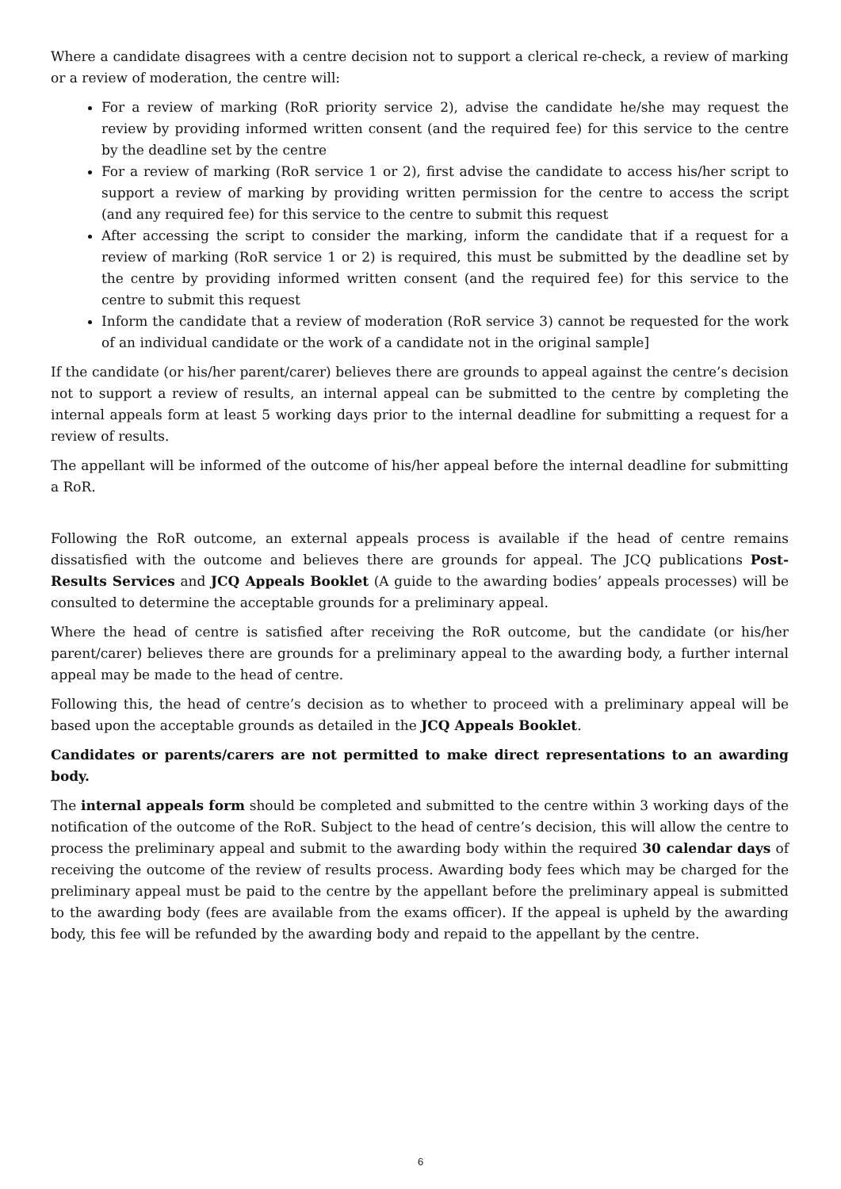Where a candidate disagrees with a centre decision not to support a clerical re-check, a review of marking or a review of moderation, the centre will:
For a review of marking (RoR priority service 2), advise the candidate he/she may request the review by providing informed written consent (and the required fee) for this service to the centre by the deadline set by the centre
For a review of marking (RoR service 1 or 2), first advise the candidate to access his/her script to support a review of marking by providing written permission for the centre to access the script (and any required fee) for this service to the centre to submit this request
After accessing the script to consider the marking, inform the candidate that if a request for a review of marking (RoR service 1 or 2) is required, this must be submitted by the deadline set by the centre by providing informed written consent (and the required fee) for this service to the centre to submit this request
Inform the candidate that a review of moderation (RoR service 3) cannot be requested for the work of an individual candidate or the work of a candidate not in the original sample]
If the candidate (or his/her parent/carer) believes there are grounds to appeal against the centre’s decision not to support a review of results, an internal appeal can be submitted to the centre by completing the internal appeals form at least 5 working days prior to the internal deadline for submitting a request for a review of results.
The appellant will be informed of the outcome of his/her appeal before the internal deadline for submitting a RoR.
Following the RoR outcome, an external appeals process is available if the head of centre remains dissatisfied with the outcome and believes there are grounds for appeal. The JCQ publications Post-Results Services and JCQ Appeals Booklet (A guide to the awarding bodies’ appeals processes) will be consulted to determine the acceptable grounds for a preliminary appeal.
Where the head of centre is satisfied after receiving the RoR outcome, but the candidate (or his/her parent/carer) believes there are grounds for a preliminary appeal to the awarding body, a further internal appeal may be made to the head of centre.
Following this, the head of centre’s decision as to whether to proceed with a preliminary appeal will be based upon the acceptable grounds as detailed in the JCQ Appeals Booklet.
Candidates or parents/carers are not permitted to make direct representations to an awarding body.
The internal appeals form should be completed and submitted to the centre within 3 working days of the notification of the outcome of the RoR. Subject to the head of centre’s decision, this will allow the centre to process the preliminary appeal and submit to the awarding body within the required 30 calendar days of receiving the outcome of the review of results process. Awarding body fees which may be charged for the preliminary appeal must be paid to the centre by the appellant before the preliminary appeal is submitted to the awarding body (fees are available from the exams officer). If the appeal is upheld by the awarding body, this fee will be refunded by the awarding body and repaid to the appellant by the centre.
6